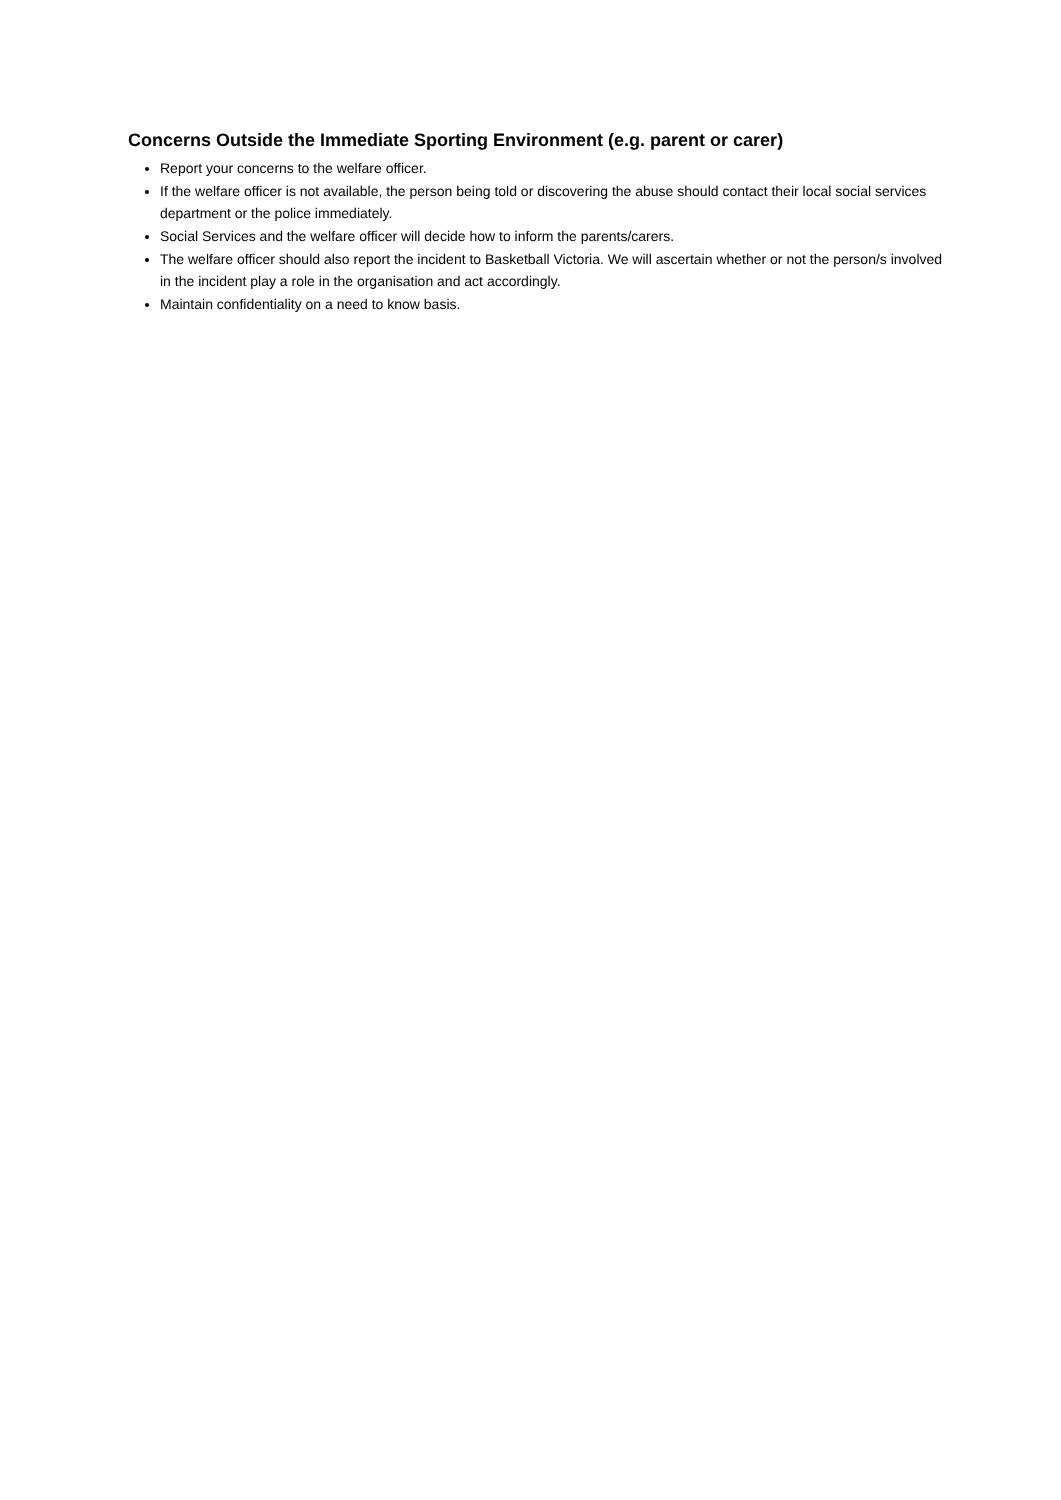Concerns Outside the Immediate Sporting Environment (e.g. parent or carer)
Report your concerns to the welfare officer.
If the welfare officer is not available, the person being told or discovering the abuse should contact their local social services department or the police immediately.
Social Services and the welfare officer will decide how to inform the parents/carers.
The welfare officer should also report the incident to Basketball Victoria. We will ascertain whether or not the person/s involved in the incident play a role in the organisation and act accordingly.
Maintain confidentiality on a need to know basis.